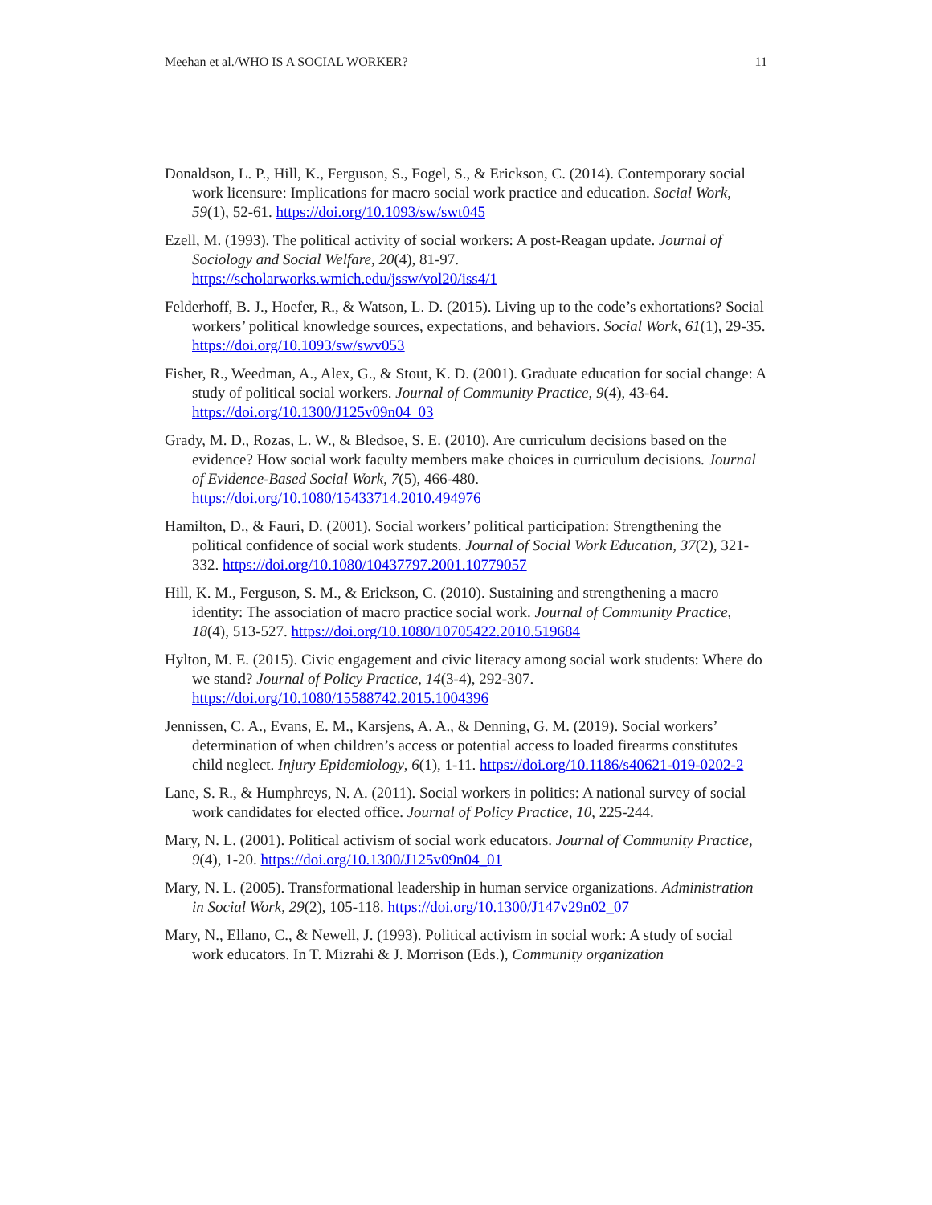Meehan et al./WHO IS A SOCIAL WORKER? 11
Donaldson, L. P., Hill, K., Ferguson, S., Fogel, S., & Erickson, C. (2014). Contemporary social work licensure: Implications for macro social work practice and education. Social Work, 59(1), 52-61. https://doi.org/10.1093/sw/swt045
Ezell, M. (1993). The political activity of social workers: A post-Reagan update. Journal of Sociology and Social Welfare, 20(4), 81-97. https://scholarworks.wmich.edu/jssw/vol20/iss4/1
Felderhoff, B. J., Hoefer, R., & Watson, L. D. (2015). Living up to the code’s exhortations? Social workers’ political knowledge sources, expectations, and behaviors. Social Work, 61(1), 29-35. https://doi.org/10.1093/sw/swv053
Fisher, R., Weedman, A., Alex, G., & Stout, K. D. (2001). Graduate education for social change: A study of political social workers. Journal of Community Practice, 9(4), 43-64. https://doi.org/10.1300/J125v09n04_03
Grady, M. D., Rozas, L. W., & Bledsoe, S. E. (2010). Are curriculum decisions based on the evidence? How social work faculty members make choices in curriculum decisions. Journal of Evidence-Based Social Work, 7(5), 466-480. https://doi.org/10.1080/15433714.2010.494976
Hamilton, D., & Fauri, D. (2001). Social workers’ political participation: Strengthening the political confidence of social work students. Journal of Social Work Education, 37(2), 321-332. https://doi.org/10.1080/10437797.2001.10779057
Hill, K. M., Ferguson, S. M., & Erickson, C. (2010). Sustaining and strengthening a macro identity: The association of macro practice social work. Journal of Community Practice, 18(4), 513-527. https://doi.org/10.1080/10705422.2010.519684
Hylton, M. E. (2015). Civic engagement and civic literacy among social work students: Where do we stand? Journal of Policy Practice, 14(3-4), 292-307. https://doi.org/10.1080/15588742.2015.1004396
Jennissen, C. A., Evans, E. M., Karsjens, A. A., & Denning, G. M. (2019). Social workers’ determination of when children’s access or potential access to loaded firearms constitutes child neglect. Injury Epidemiology, 6(1), 1-11. https://doi.org/10.1186/s40621-019-0202-2
Lane, S. R., & Humphreys, N. A. (2011). Social workers in politics: A national survey of social work candidates for elected office. Journal of Policy Practice, 10, 225-244.
Mary, N. L. (2001). Political activism of social work educators. Journal of Community Practice, 9(4), 1-20. https://doi.org/10.1300/J125v09n04_01
Mary, N. L. (2005). Transformational leadership in human service organizations. Administration in Social Work, 29(2), 105-118. https://doi.org/10.1300/J147v29n02_07
Mary, N., Ellano, C., & Newell, J. (1993). Political activism in social work: A study of social work educators. In T. Mizrahi & J. Morrison (Eds.), Community organization